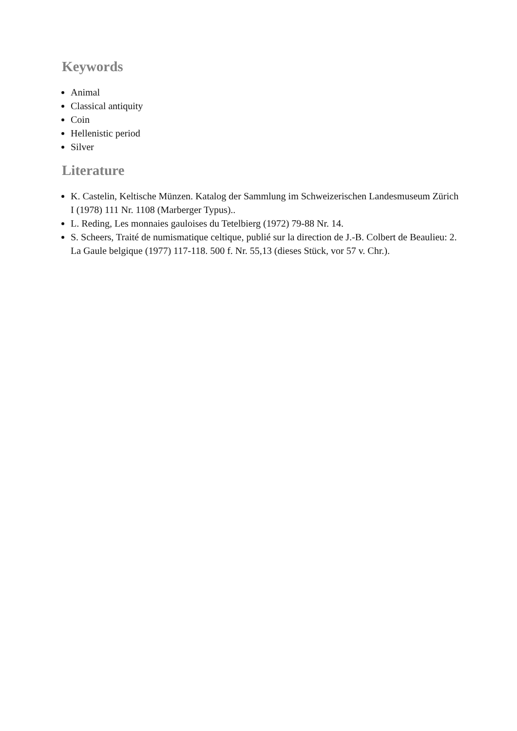Keywords
Animal
Classical antiquity
Coin
Hellenistic period
Silver
Literature
K. Castelin, Keltische Münzen. Katalog der Sammlung im Schweizerischen Landesmuseum Zürich I (1978) 111 Nr. 1108 (Marberger Typus)..
L. Reding, Les monnaies gauloises du Tetelbierg (1972) 79-88 Nr. 14.
S. Scheers, Traité de numismatique celtique, publié sur la direction de J.-B. Colbert de Beaulieu: 2. La Gaule belgique (1977) 117-118. 500 f. Nr. 55,13 (dieses Stück, vor 57 v. Chr.).